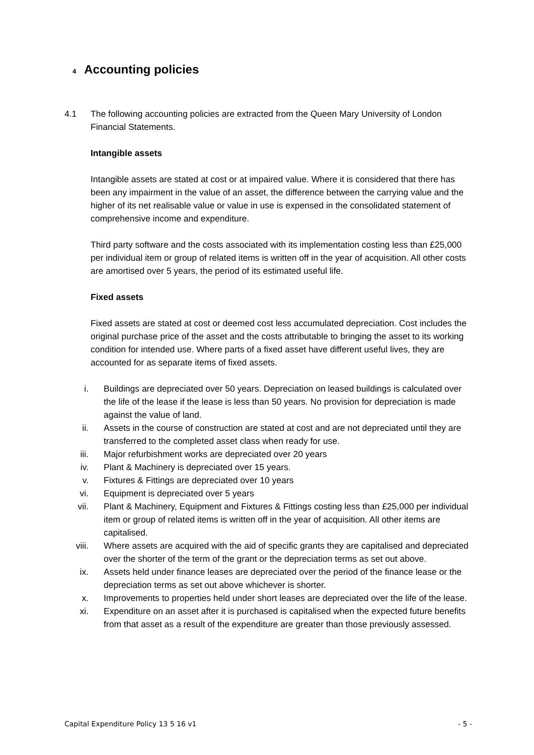4 Accounting policies
4.1 The following accounting policies are extracted from the Queen Mary University of London Financial Statements.
Intangible assets
Intangible assets are stated at cost or at impaired value. Where it is considered that there has been any impairment in the value of an asset, the difference between the carrying value and the higher of its net realisable value or value in use is expensed in the consolidated statement of comprehensive income and expenditure.
Third party software and the costs associated with its implementation costing less than £25,000 per individual item or group of related items is written off in the year of acquisition. All other costs are amortised over 5 years, the period of its estimated useful life.
Fixed assets
Fixed assets are stated at cost or deemed cost less accumulated depreciation. Cost includes the original purchase price of the asset and the costs attributable to bringing the asset to its working condition for intended use. Where parts of a fixed asset have different useful lives, they are accounted for as separate items of fixed assets.
i. Buildings are depreciated over 50 years. Depreciation on leased buildings is calculated over the life of the lease if the lease is less than 50 years. No provision for depreciation is made against the value of land.
ii. Assets in the course of construction are stated at cost and are not depreciated until they are transferred to the completed asset class when ready for use.
iii. Major refurbishment works are depreciated over 20 years
iv. Plant & Machinery is depreciated over 15 years.
v. Fixtures & Fittings are depreciated over 10 years
vi. Equipment is depreciated over 5 years
vii. Plant & Machinery, Equipment and Fixtures & Fittings costing less than £25,000 per individual item or group of related items is written off in the year of acquisition. All other items are capitalised.
viii. Where assets are acquired with the aid of specific grants they are capitalised and depreciated over the shorter of the term of the grant or the depreciation terms as set out above.
ix. Assets held under finance leases are depreciated over the period of the finance lease or the depreciation terms as set out above whichever is shorter.
x. Improvements to properties held under short leases are depreciated over the life of the lease.
xi. Expenditure on an asset after it is purchased is capitalised when the expected future benefits from that asset as a result of the expenditure are greater than those previously assessed.
Capital Expenditure Policy 13 5 16 v1 - 5 -